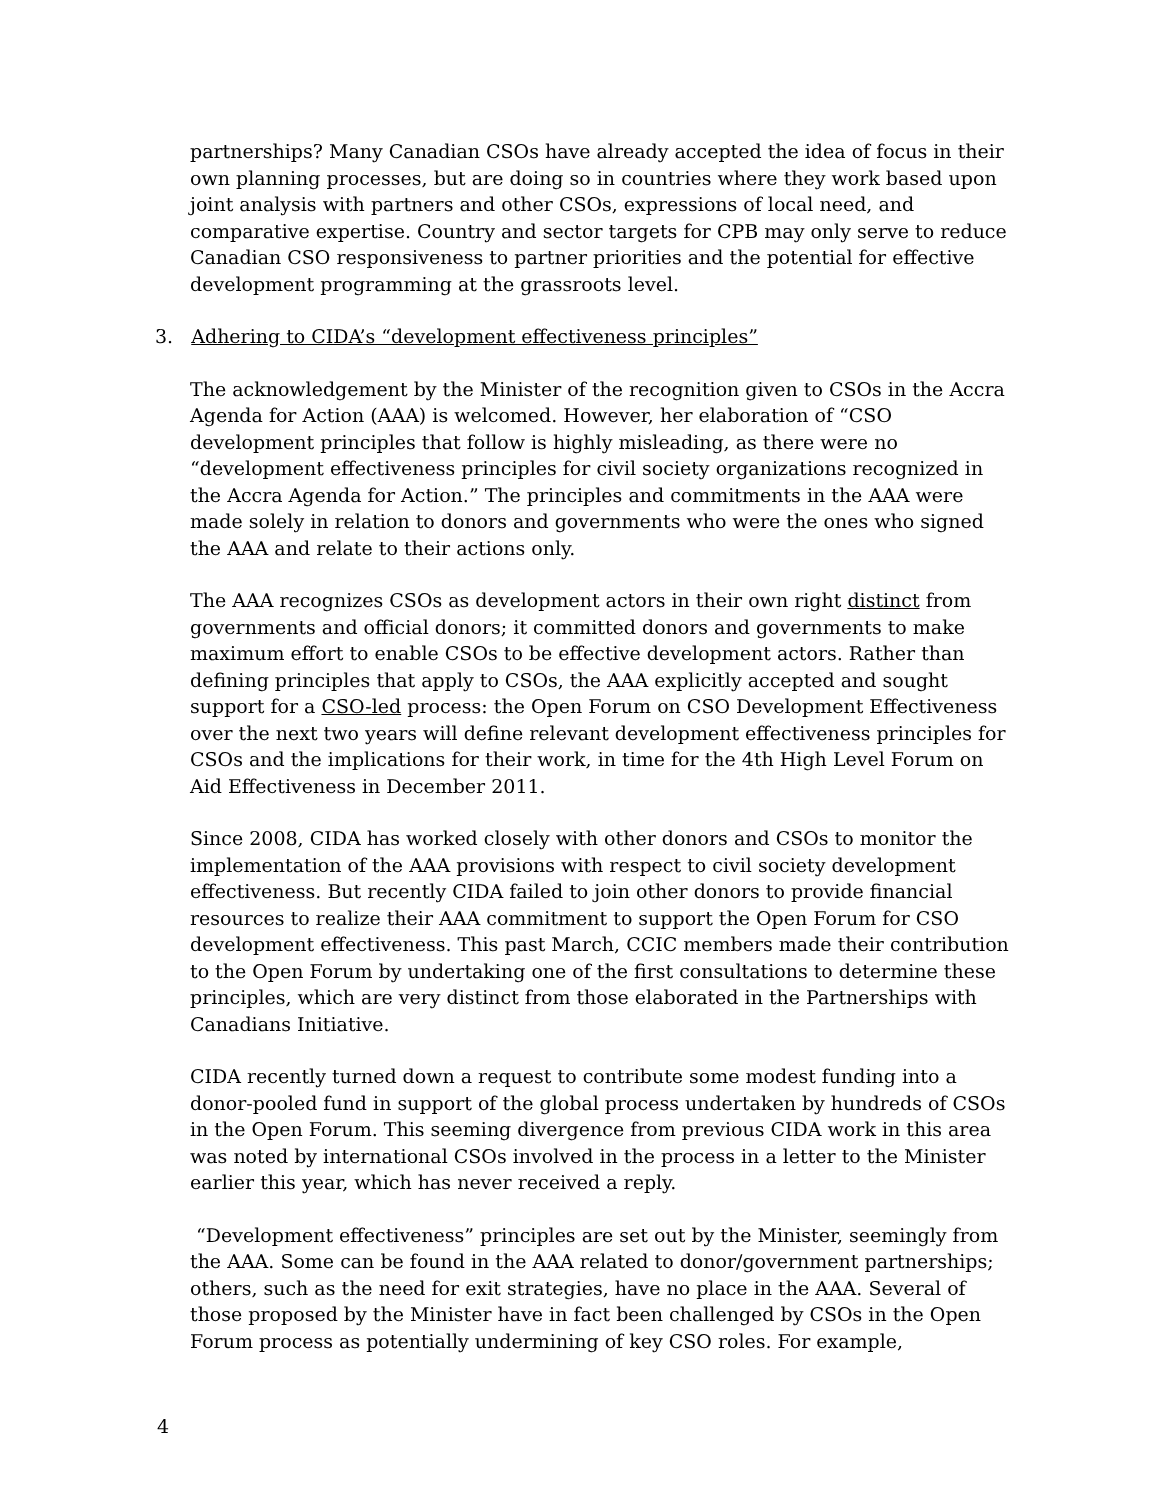partnerships? Many Canadian CSOs have already accepted the idea of focus in their own planning processes, but are doing so in countries where they work based upon joint analysis with partners and other CSOs, expressions of local need, and comparative expertise. Country and sector targets for CPB may only serve to reduce Canadian CSO responsiveness to partner priorities and the potential for effective development programming at the grassroots level.
3. Adhering to CIDA’s “development effectiveness principles”
The acknowledgement by the Minister of the recognition given to CSOs in the Accra Agenda for Action (AAA) is welcomed. However, her elaboration of “CSO development principles that follow is highly misleading, as there were no “development effectiveness principles for civil society organizations recognized in the Accra Agenda for Action.” The principles and commitments in the AAA were made solely in relation to donors and governments who were the ones who signed the AAA and relate to their actions only.
The AAA recognizes CSOs as development actors in their own right distinct from governments and official donors; it committed donors and governments to make maximum effort to enable CSOs to be effective development actors. Rather than defining principles that apply to CSOs, the AAA explicitly accepted and sought support for a CSO-led process: the Open Forum on CSO Development Effectiveness over the next two years will define relevant development effectiveness principles for CSOs and the implications for their work, in time for the 4th High Level Forum on Aid Effectiveness in December 2011.
Since 2008, CIDA has worked closely with other donors and CSOs to monitor the implementation of the AAA provisions with respect to civil society development effectiveness. But recently CIDA failed to join other donors to provide financial resources to realize their AAA commitment to support the Open Forum for CSO development effectiveness. This past March, CCIC members made their contribution to the Open Forum by undertaking one of the first consultations to determine these principles, which are very distinct from those elaborated in the Partnerships with Canadians Initiative.
CIDA recently turned down a request to contribute some modest funding into a donor-pooled fund in support of the global process undertaken by hundreds of CSOs in the Open Forum. This seeming divergence from previous CIDA work in this area was noted by international CSOs involved in the process in a letter to the Minister earlier this year, which has never received a reply.
“Development effectiveness” principles are set out by the Minister, seemingly from the AAA. Some can be found in the AAA related to donor/government partnerships; others, such as the need for exit strategies, have no place in the AAA. Several of those proposed by the Minister have in fact been challenged by CSOs in the Open Forum process as potentially undermining of key CSO roles. For example,
4